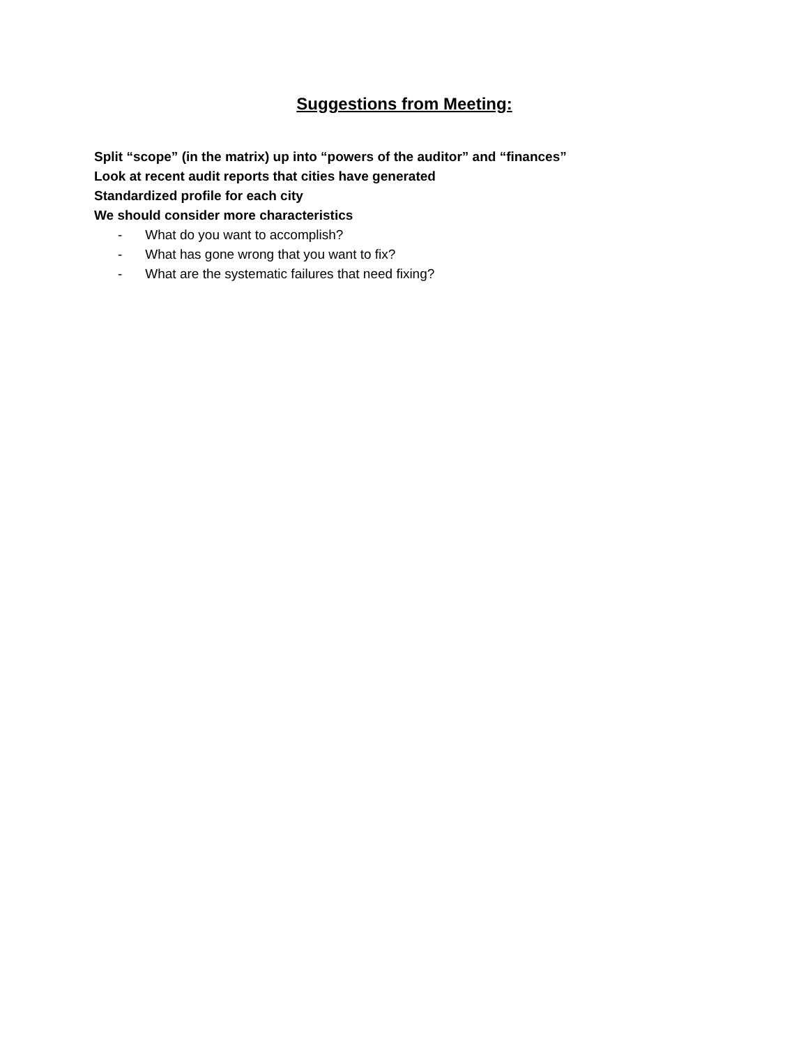Suggestions from Meeting:
Split “scope” (in the matrix) up into “powers of the auditor” and “finances”
Look at recent audit reports that cities have generated
Standardized profile for each city
We should consider more characteristics
- What do you want to accomplish?
- What has gone wrong that you want to fix?
- What are the systematic failures that need fixing?